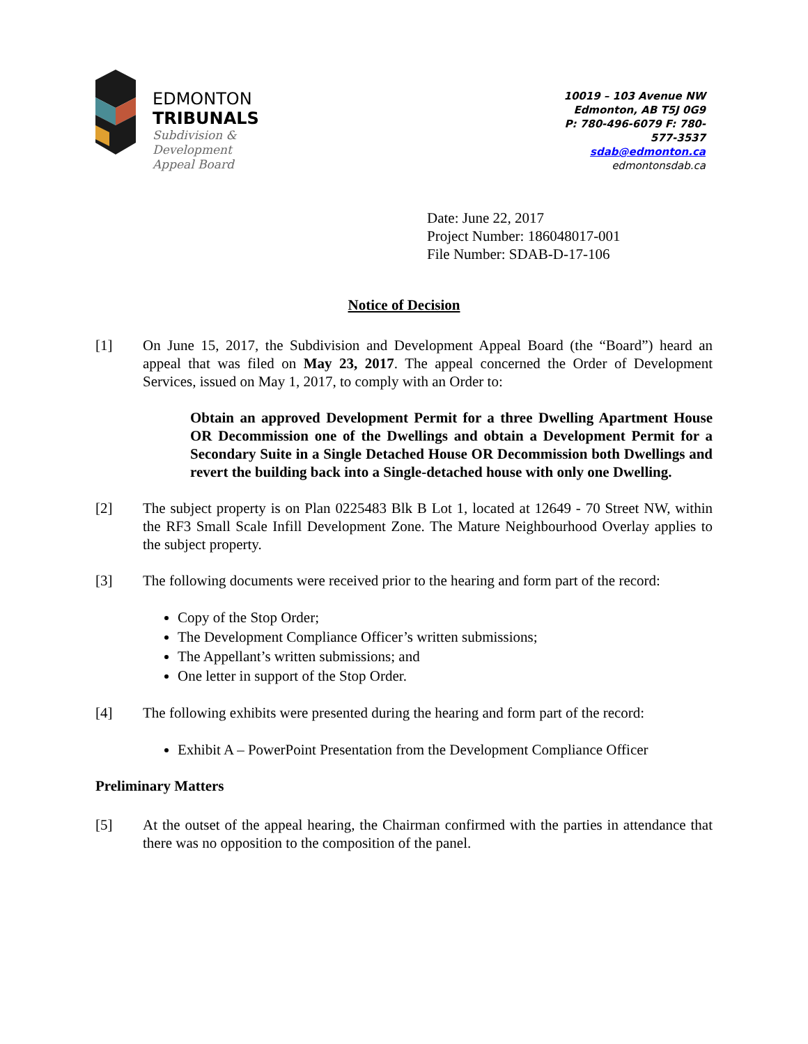EDMONTON
TRIBUNALS
Subdivision &
Development
Appeal Board
10019 – 103 Avenue NW
Edmonton, AB T5J 0G9
P: 780-496-6079 F: 780-577-3537
sdab@edmonton.ca
edmontonsdab.ca
Date: June 22, 2017
Project Number: 186048017-001
File Number: SDAB-D-17-106
Notice of Decision
[1] On June 15, 2017, the Subdivision and Development Appeal Board (the “Board”) heard an appeal that was filed on May 23, 2017. The appeal concerned the Order of Development Services, issued on May 1, 2017, to comply with an Order to:
Obtain an approved Development Permit for a three Dwelling Apartment House OR Decommission one of the Dwellings and obtain a Development Permit for a Secondary Suite in a Single Detached House OR Decommission both Dwellings and revert the building back into a Single-detached house with only one Dwelling.
[2] The subject property is on Plan 0225483 Blk B Lot 1, located at 12649 - 70 Street NW, within the RF3 Small Scale Infill Development Zone. The Mature Neighbourhood Overlay applies to the subject property.
[3] The following documents were received prior to the hearing and form part of the record:
Copy of the Stop Order;
The Development Compliance Officer’s written submissions;
The Appellant’s written submissions; and
One letter in support of the Stop Order.
[4] The following exhibits were presented during the hearing and form part of the record:
Exhibit A – PowerPoint Presentation from the Development Compliance Officer
Preliminary Matters
[5] At the outset of the appeal hearing, the Chairman confirmed with the parties in attendance that there was no opposition to the composition of the panel.